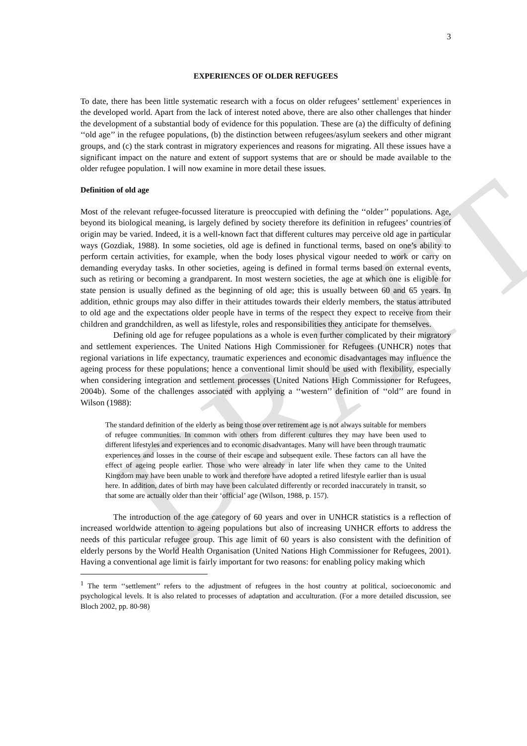DRAFT
3
EXPERIENCES OF OLDER REFUGEES
To date, there has been little systematic research with a focus on older refugees’ settlement<sup>1</sup> experiences in the developed world. Apart from the lack of interest noted above, there are also other challenges that hinder the development of a substantial body of evidence for this population. These are (a) the difficulty of defining ‘‘old age’’ in the refugee populations, (b) the distinction between refugees/asylum seekers and other migrant groups, and (c) the stark contrast in migratory experiences and reasons for migrating. All these issues have a significant impact on the nature and extent of support systems that are or should be made available to the older refugee population. I will now examine in more detail these issues.
Definition of old age
Most of the relevant refugee-focussed literature is preoccupied with defining the ‘‘older’’ populations. Age, beyond its biological meaning, is largely defined by society therefore its definition in refugees’ countries of origin may be varied. Indeed, it is a well-known fact that different cultures may perceive old age in particular ways (Gozdiak, 1988). In some societies, old age is defined in functional terms, based on one’s ability to perform certain activities, for example, when the body loses physical vigour needed to work or carry on demanding everyday tasks. In other societies, ageing is defined in formal terms based on external events, such as retiring or becoming a grandparent. In most western societies, the age at which one is eligible for state pension is usually defined as the beginning of old age; this is usually between 60 and 65 years. In addition, ethnic groups may also differ in their attitudes towards their elderly members, the status attributed to old age and the expectations older people have in terms of the respect they expect to receive from their children and grandchildren, as well as lifestyle, roles and responsibilities they anticipate for themselves.
Defining old age for refugee populations as a whole is even further complicated by their migratory and settlement experiences. The United Nations High Commissioner for Refugees (UNHCR) notes that regional variations in life expectancy, traumatic experiences and economic disadvantages may influence the ageing process for these populations; hence a conventional limit should be used with flexibility, especially when considering integration and settlement processes (United Nations High Commissioner for Refugees, 2004b). Some of the challenges associated with applying a ‘‘western’’ definition of ‘‘old’’ are found in Wilson (1988):
The standard definition of the elderly as being those over retirement age is not always suitable for members of refugee communities. In common with others from different cultures they may have been used to different lifestyles and experiences and to economic disadvantages. Many will have been through traumatic experiences and losses in the course of their escape and subsequent exile. These factors can all have the effect of ageing people earlier. Those who were already in later life when they came to the United Kingdom may have been unable to work and therefore have adopted a retired lifestyle earlier than is usual here. In addition, dates of birth may have been calculated differently or recorded inaccurately in transit, so that some are actually older than their ‘official’ age (Wilson, 1988, p. 157).
The introduction of the age category of 60 years and over in UNHCR statistics is a reflection of increased worldwide attention to ageing populations but also of increasing UNHCR efforts to address the needs of this particular refugee group. This age limit of 60 years is also consistent with the definition of elderly persons by the World Health Organisation (United Nations High Commissioner for Refugees, 2001). Having a conventional age limit is fairly important for two reasons: for enabling policy making which
<sup>1</sup> The term ‘‘settlement’’ refers to the adjustment of refugees in the host country at political, socioeconomic and psychological levels. It is also related to processes of adaptation and acculturation. (For a more detailed discussion, see Bloch 2002, pp. 80-98)